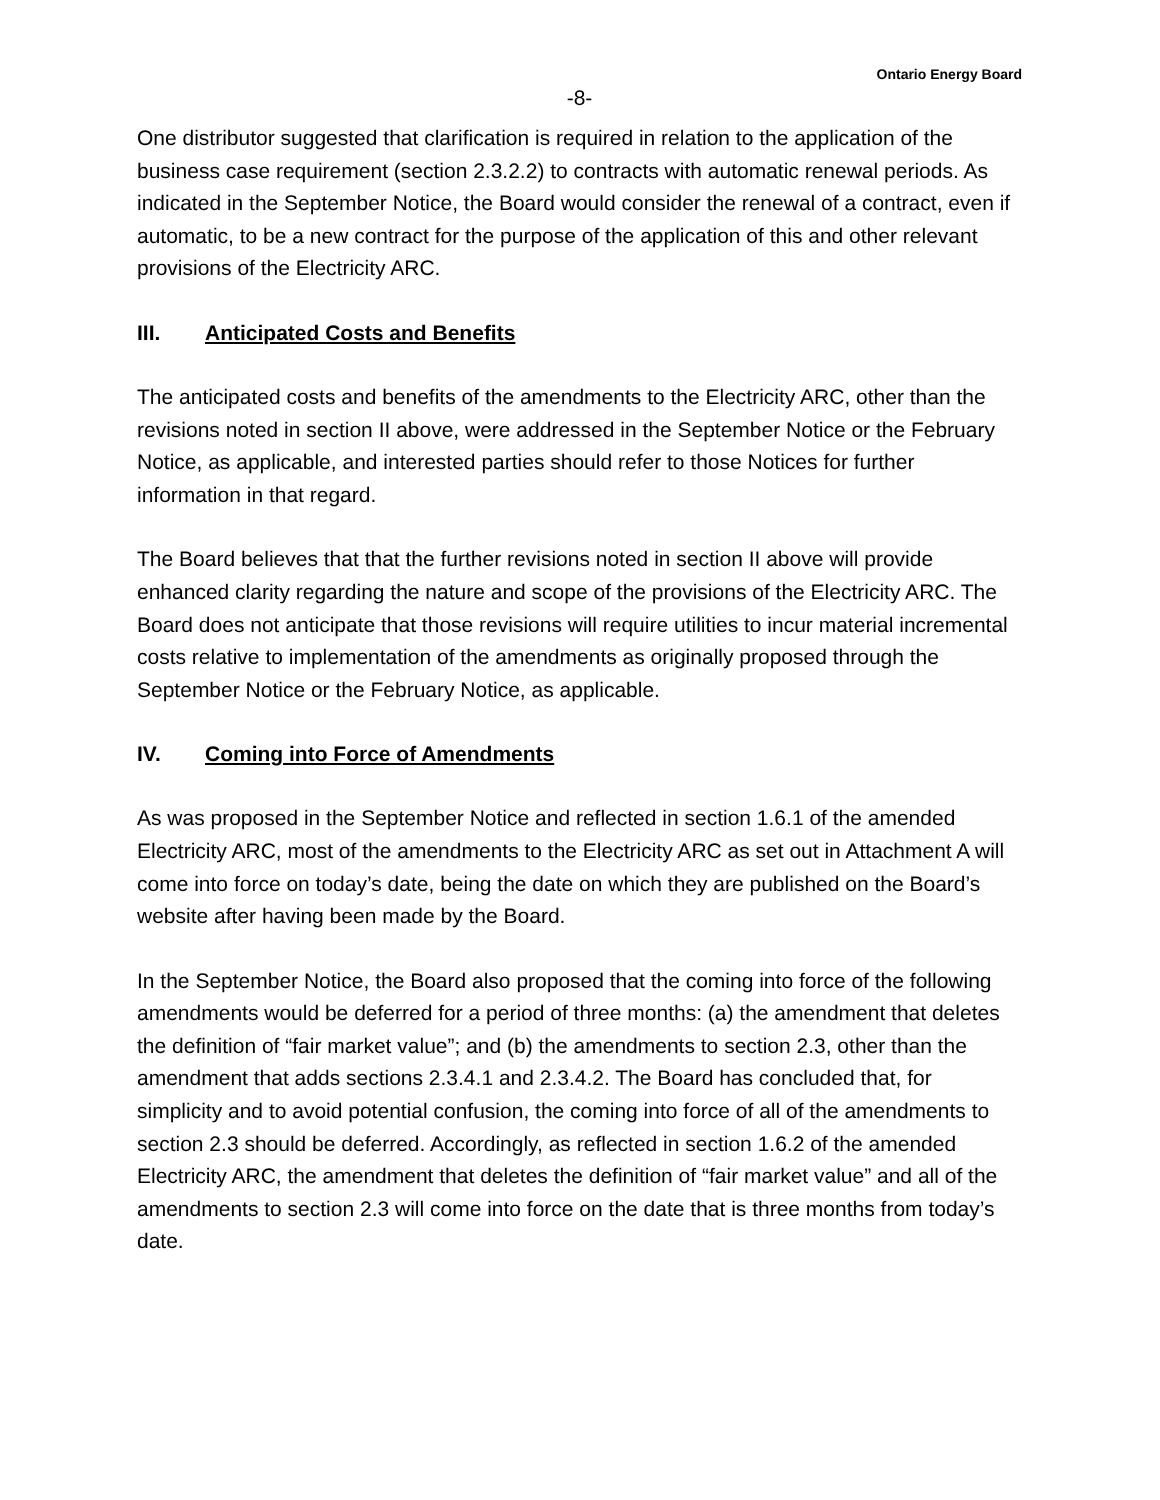Ontario Energy Board
-8-
One distributor suggested that clarification is required in relation to the application of the business case requirement (section 2.3.2.2) to contracts with automatic renewal periods. As indicated in the September Notice, the Board would consider the renewal of a contract, even if automatic, to be a new contract for the purpose of the application of this and other relevant provisions of the Electricity ARC.
III. Anticipated Costs and Benefits
The anticipated costs and benefits of the amendments to the Electricity ARC, other than the revisions noted in section II above, were addressed in the September Notice or the February Notice, as applicable, and interested parties should refer to those Notices for further information in that regard.
The Board believes that that the further revisions noted in section II above will provide enhanced clarity regarding the nature and scope of the provisions of the Electricity ARC. The Board does not anticipate that those revisions will require utilities to incur material incremental costs relative to implementation of the amendments as originally proposed through the September Notice or the February Notice, as applicable.
IV. Coming into Force of Amendments
As was proposed in the September Notice and reflected in section 1.6.1 of the amended Electricity ARC, most of the amendments to the Electricity ARC as set out in Attachment A will come into force on today’s date, being the date on which they are published on the Board’s website after having been made by the Board.
In the September Notice, the Board also proposed that the coming into force of the following amendments would be deferred for a period of three months: (a) the amendment that deletes the definition of “fair market value”; and (b) the amendments to section 2.3, other than the amendment that adds sections 2.3.4.1 and 2.3.4.2. The Board has concluded that, for simplicity and to avoid potential confusion, the coming into force of all of the amendments to section 2.3 should be deferred. Accordingly, as reflected in section 1.6.2 of the amended Electricity ARC, the amendment that deletes the definition of “fair market value” and all of the amendments to section 2.3 will come into force on the date that is three months from today’s date.